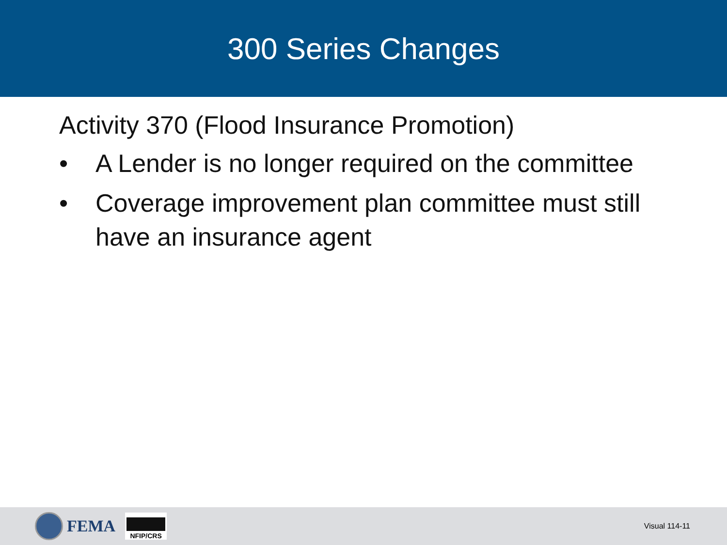300 Series Changes
Activity 370 (Flood Insurance Promotion)
• A Lender is no longer required on the committee
• Coverage improvement plan committee must still have an insurance agent
FEMA
NFIP/CRS
Visual 114-11